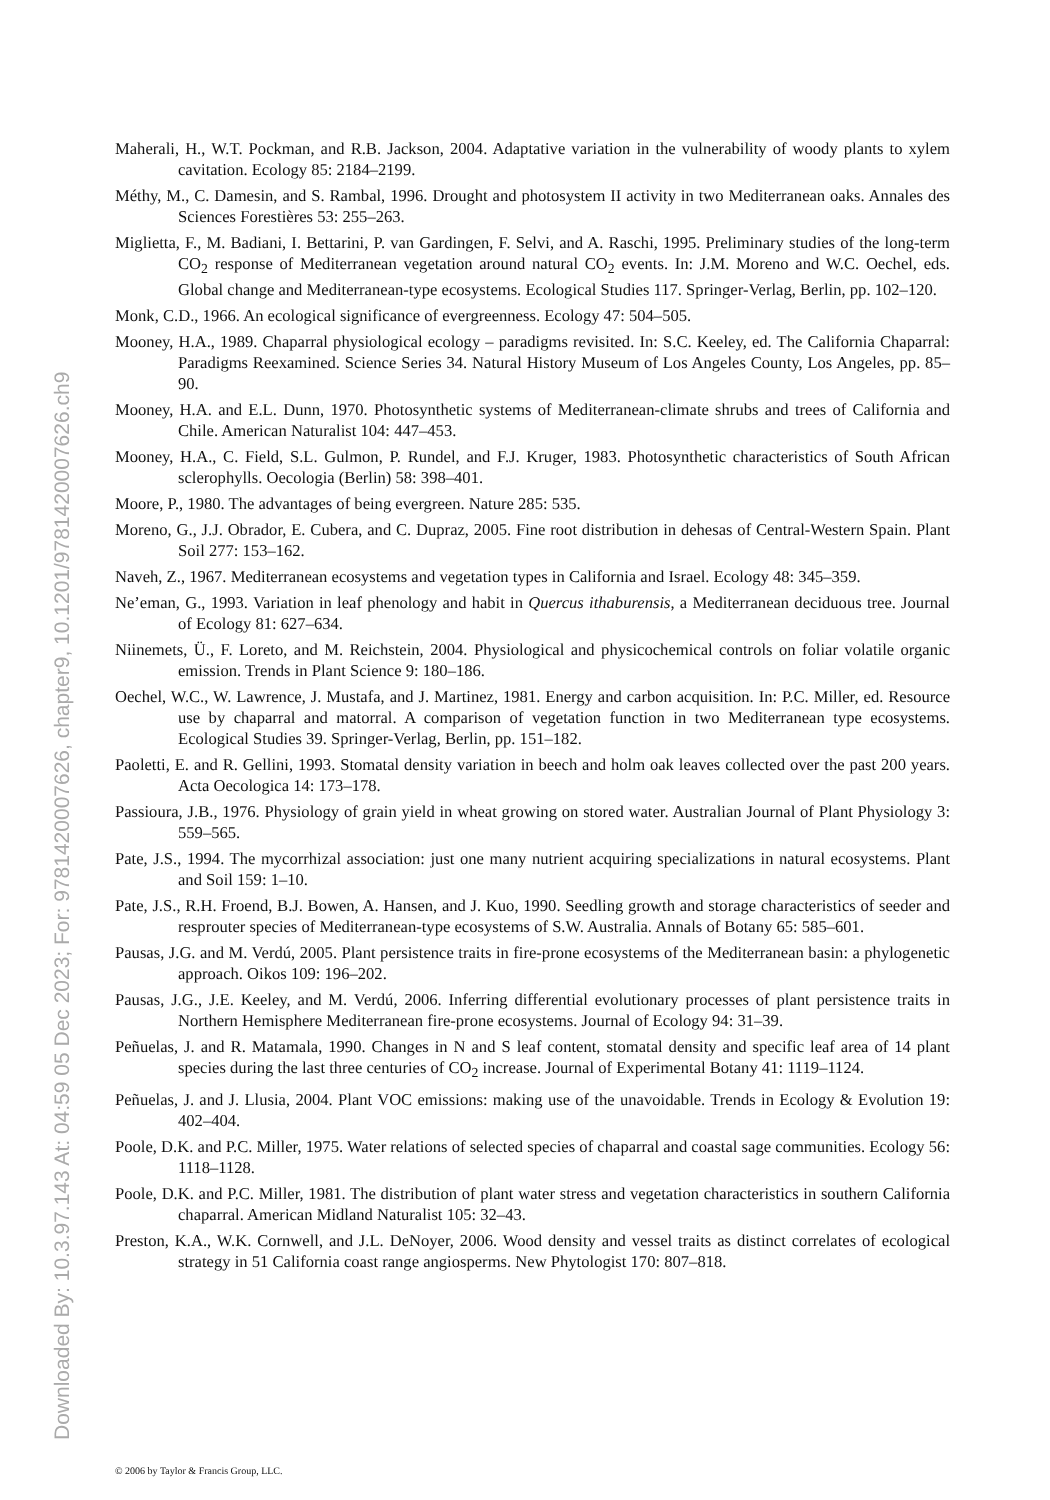Downloaded By: 10.3.97.143 At: 04:59 05 Dec 2023; For: 9781420007626, chapter9, 10.1201/9781420007626.ch9
Maherali, H., W.T. Pockman, and R.B. Jackson, 2004. Adaptative variation in the vulnerability of woody plants to xylem cavitation. Ecology 85: 2184–2199.
Méthy, M., C. Damesin, and S. Rambal, 1996. Drought and photosystem II activity in two Mediterranean oaks. Annales des Sciences Forestières 53: 255–263.
Miglietta, F., M. Badiani, I. Bettarini, P. van Gardingen, F. Selvi, and A. Raschi, 1995. Preliminary studies of the long-term CO<sub>2</sub> response of Mediterranean vegetation around natural CO<sub>2</sub> events. In: J.M. Moreno and W.C. Oechel, eds. Global change and Mediterranean-type ecosystems. Ecological Studies 117. Springer-Verlag, Berlin, pp. 102–120.
Monk, C.D., 1966. An ecological significance of evergreenness. Ecology 47: 504–505.
Mooney, H.A., 1989. Chaparral physiological ecology – paradigms revisited. In: S.C. Keeley, ed. The California Chaparral: Paradigms Reexamined. Science Series 34. Natural History Museum of Los Angeles County, Los Angeles, pp. 85–90.
Mooney, H.A. and E.L. Dunn, 1970. Photosynthetic systems of Mediterranean-climate shrubs and trees of California and Chile. American Naturalist 104: 447–453.
Mooney, H.A., C. Field, S.L. Gulmon, P. Rundel, and F.J. Kruger, 1983. Photosynthetic characteristics of South African sclerophylls. Oecologia (Berlin) 58: 398–401.
Moore, P., 1980. The advantages of being evergreen. Nature 285: 535.
Moreno, G., J.J. Obrador, E. Cubera, and C. Dupraz, 2005. Fine root distribution in dehesas of Central-Western Spain. Plant Soil 277: 153–162.
Naveh, Z., 1967. Mediterranean ecosystems and vegetation types in California and Israel. Ecology 48: 345–359.
Ne’eman, G., 1993. Variation in leaf phenology and habit in Quercus ithaburensis, a Mediterranean deciduous tree. Journal of Ecology 81: 627–634.
Niinemets, Ü., F. Loreto, and M. Reichstein, 2004. Physiological and physicochemical controls on foliar volatile organic emission. Trends in Plant Science 9: 180–186.
Oechel, W.C., W. Lawrence, J. Mustafa, and J. Martinez, 1981. Energy and carbon acquisition. In: P.C. Miller, ed. Resource use by chaparral and matorral. A comparison of vegetation function in two Mediterranean type ecosystems. Ecological Studies 39. Springer-Verlag, Berlin, pp. 151–182.
Paoletti, E. and R. Gellini, 1993. Stomatal density variation in beech and holm oak leaves collected over the past 200 years. Acta Oecologica 14: 173–178.
Passioura, J.B., 1976. Physiology of grain yield in wheat growing on stored water. Australian Journal of Plant Physiology 3: 559–565.
Pate, J.S., 1994. The mycorrhizal association: just one many nutrient acquiring specializations in natural ecosystems. Plant and Soil 159: 1–10.
Pate, J.S., R.H. Froend, B.J. Bowen, A. Hansen, and J. Kuo, 1990. Seedling growth and storage characteristics of seeder and resprouter species of Mediterranean-type ecosystems of S.W. Australia. Annals of Botany 65: 585–601.
Pausas, J.G. and M. Verdú, 2005. Plant persistence traits in fire-prone ecosystems of the Mediterranean basin: a phylogenetic approach. Oikos 109: 196–202.
Pausas, J.G., J.E. Keeley, and M. Verdú, 2006. Inferring differential evolutionary processes of plant persistence traits in Northern Hemisphere Mediterranean fire-prone ecosystems. Journal of Ecology 94: 31–39.
Peñuelas, J. and R. Matamala, 1990. Changes in N and S leaf content, stomatal density and specific leaf area of 14 plant species during the last three centuries of CO<sub>2</sub> increase. Journal of Experimental Botany 41: 1119–1124.
Peñuelas, J. and J. Llusia, 2004. Plant VOC emissions: making use of the unavoidable. Trends in Ecology & Evolution 19: 402–404.
Poole, D.K. and P.C. Miller, 1975. Water relations of selected species of chaparral and coastal sage communities. Ecology 56: 1118–1128.
Poole, D.K. and P.C. Miller, 1981. The distribution of plant water stress and vegetation characteristics in southern California chaparral. American Midland Naturalist 105: 32–43.
Preston, K.A., W.K. Cornwell, and J.L. DeNoyer, 2006. Wood density and vessel traits as distinct correlates of ecological strategy in 51 California coast range angiosperms. New Phytologist 170: 807–818.
© 2006 by Taylor & Francis Group, LLC.